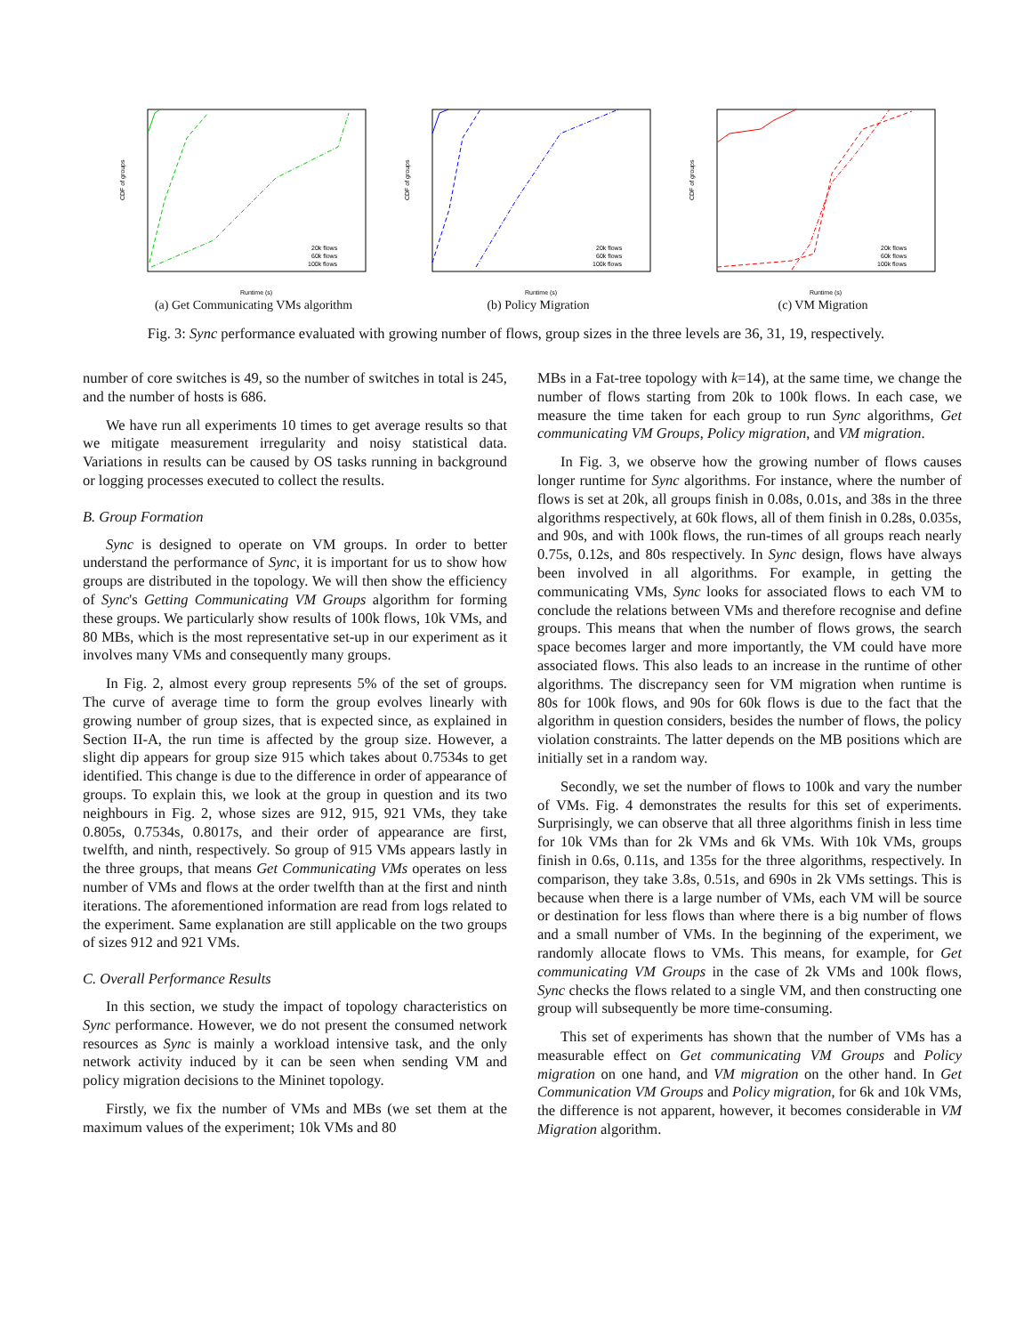CDF of groups
20k flows
60k flows
100k flows
Runtime (s)
(a) Get Communicating VMs algorithm
CDF of groups
20k flows
60k flows
100k flows
Runtime (s)
(b) Policy Migration
CDF of groups
20k flows
60k flows
100k flows
Runtime (s)
(c) VM Migration
Fig. 3: Sync performance evaluated with growing number of flows, group sizes in the three levels are 36, 31, 19, respectively.
number of core switches is 49, so the number of switches in total is 245, and the number of hosts is 686.
We have run all experiments 10 times to get average results so that we mitigate measurement irregularity and noisy statistical data. Variations in results can be caused by OS tasks running in background or logging processes executed to collect the results.
B. Group Formation
Sync is designed to operate on VM groups. In order to better understand the performance of Sync, it is important for us to show how groups are distributed in the topology. We will then show the efficiency of Sync's Getting Communicating VM Groups algorithm for forming these groups. We particularly show results of 100k flows, 10k VMs, and 80 MBs, which is the most representative set-up in our experiment as it involves many VMs and consequently many groups.
In Fig. 2, almost every group represents 5% of the set of groups. The curve of average time to form the group evolves linearly with growing number of group sizes, that is expected since, as explained in Section II-A, the run time is affected by the group size. However, a slight dip appears for group size 915 which takes about 0.7534s to get identified. This change is due to the difference in order of appearance of groups. To explain this, we look at the group in question and its two neighbours in Fig. 2, whose sizes are 912, 915, 921 VMs, they take 0.805s, 0.7534s, 0.8017s, and their order of appearance are first, twelfth, and ninth, respectively. So group of 915 VMs appears lastly in the three groups, that means Get Communicating VMs operates on less number of VMs and flows at the order twelfth than at the first and ninth iterations. The aforementioned information are read from logs related to the experiment. Same explanation are still applicable on the two groups of sizes 912 and 921 VMs.
C. Overall Performance Results
In this section, we study the impact of topology characteristics on Sync performance. However, we do not present the consumed network resources as Sync is mainly a workload intensive task, and the only network activity induced by it can be seen when sending VM and policy migration decisions to the Mininet topology.
Firstly, we fix the number of VMs and MBs (we set them at the maximum values of the experiment; 10k VMs and 80
MBs in a Fat-tree topology with k=14), at the same time, we change the number of flows starting from 20k to 100k flows. In each case, we measure the time taken for each group to run Sync algorithms, Get communicating VM Groups, Policy migration, and VM migration.
In Fig. 3, we observe how the growing number of flows causes longer runtime for Sync algorithms. For instance, where the number of flows is set at 20k, all groups finish in 0.08s, 0.01s, and 38s in the three algorithms respectively, at 60k flows, all of them finish in 0.28s, 0.035s, and 90s, and with 100k flows, the run-times of all groups reach nearly 0.75s, 0.12s, and 80s respectively. In Sync design, flows have always been involved in all algorithms. For example, in getting the communicating VMs, Sync looks for associated flows to each VM to conclude the relations between VMs and therefore recognise and define groups. This means that when the number of flows grows, the search space becomes larger and more importantly, the VM could have more associated flows. This also leads to an increase in the runtime of other algorithms. The discrepancy seen for VM migration when runtime is 80s for 100k flows, and 90s for 60k flows is due to the fact that the algorithm in question considers, besides the number of flows, the policy violation constraints. The latter depends on the MB positions which are initially set in a random way.
Secondly, we set the number of flows to 100k and vary the number of VMs. Fig. 4 demonstrates the results for this set of experiments. Surprisingly, we can observe that all three algorithms finish in less time for 10k VMs than for 2k VMs and 6k VMs. With 10k VMs, groups finish in 0.6s, 0.11s, and 135s for the three algorithms, respectively. In comparison, they take 3.8s, 0.51s, and 690s in 2k VMs settings. This is because when there is a large number of VMs, each VM will be source or destination for less flows than where there is a big number of flows and a small number of VMs. In the beginning of the experiment, we randomly allocate flows to VMs. This means, for example, for Get communicating VM Groups in the case of 2k VMs and 100k flows, Sync checks the flows related to a single VM, and then constructing one group will subsequently be more time-consuming.
This set of experiments has shown that the number of VMs has a measurable effect on Get communicating VM Groups and Policy migration on one hand, and VM migration on the other hand. In Get Communication VM Groups and Policy migration, for 6k and 10k VMs, the difference is not apparent, however, it becomes considerable in VM Migration algorithm.